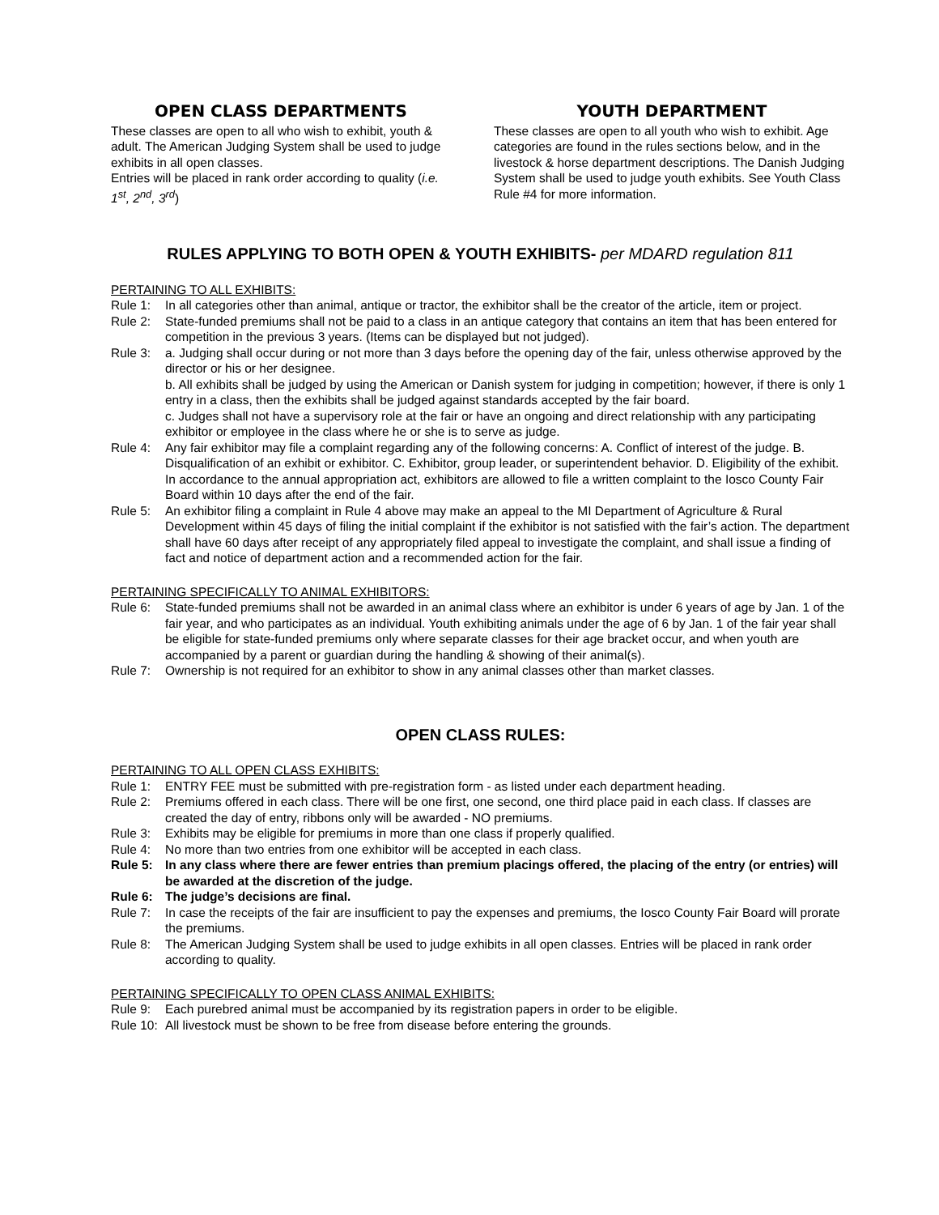OPEN CLASS DEPARTMENTS
These classes are open to all who wish to exhibit, youth & adult. The American Judging System shall be used to judge exhibits in all open classes.
Entries will be placed in rank order according to quality (i.e. 1<sup>st</sup>, 2<sup>nd</sup>, 3<sup>rd</sup>)
YOUTH DEPARTMENT
These classes are open to all youth who wish to exhibit. Age categories are found in the rules sections below, and in the livestock & horse department descriptions. The Danish Judging System shall be used to judge youth exhibits. See Youth Class Rule #4 for more information.
RULES APPLYING TO BOTH OPEN & YOUTH EXHIBITS- per MDARD regulation 811
PERTAINING TO ALL EXHIBITS:
Rule 1: In all categories other than animal, antique or tractor, the exhibitor shall be the creator of the article, item or project.
Rule 2: State-funded premiums shall not be paid to a class in an antique category that contains an item that has been entered for competition in the previous 3 years. (Items can be displayed but not judged).
Rule 3: a. Judging shall occur during or not more than 3 days before the opening day of the fair, unless otherwise approved by the director or his or her designee.
b. All exhibits shall be judged by using the American or Danish system for judging in competition; however, if there is only 1 entry in a class, then the exhibits shall be judged against standards accepted by the fair board.
c. Judges shall not have a supervisory role at the fair or have an ongoing and direct relationship with any participating exhibitor or employee in the class where he or she is to serve as judge.
Rule 4: Any fair exhibitor may file a complaint regarding any of the following concerns: A. Conflict of interest of the judge. B. Disqualification of an exhibit or exhibitor. C. Exhibitor, group leader, or superintendent behavior. D. Eligibility of the exhibit. In accordance to the annual appropriation act, exhibitors are allowed to file a written complaint to the Iosco County Fair Board within 10 days after the end of the fair.
Rule 5: An exhibitor filing a complaint in Rule 4 above may make an appeal to the MI Department of Agriculture & Rural Development within 45 days of filing the initial complaint if the exhibitor is not satisfied with the fair’s action. The department shall have 60 days after receipt of any appropriately filed appeal to investigate the complaint, and shall issue a finding of fact and notice of department action and a recommended action for the fair.
PERTAINING SPECIFICALLY TO ANIMAL EXHIBITORS:
Rule 6: State-funded premiums shall not be awarded in an animal class where an exhibitor is under 6 years of age by Jan. 1 of the fair year, and who participates as an individual. Youth exhibiting animals under the age of 6 by Jan. 1 of the fair year shall be eligible for state-funded premiums only where separate classes for their age bracket occur, and when youth are accompanied by a parent or guardian during the handling & showing of their animal(s).
Rule 7: Ownership is not required for an exhibitor to show in any animal classes other than market classes.
OPEN CLASS RULES:
PERTAINING TO ALL OPEN CLASS EXHIBITS:
Rule 1: ENTRY FEE must be submitted with pre-registration form - as listed under each department heading.
Rule 2: Premiums offered in each class. There will be one first, one second, one third place paid in each class. If classes are created the day of entry, ribbons only will be awarded - NO premiums.
Rule 3: Exhibits may be eligible for premiums in more than one class if properly qualified.
Rule 4: No more than two entries from one exhibitor will be accepted in each class.
Rule 5: In any class where there are fewer entries than premium placings offered, the placing of the entry (or entries) will be awarded at the discretion of the judge.
Rule 6: The judge’s decisions are final.
Rule 7: In case the receipts of the fair are insufficient to pay the expenses and premiums, the Iosco County Fair Board will prorate the premiums.
Rule 8: The American Judging System shall be used to judge exhibits in all open classes. Entries will be placed in rank order according to quality.
PERTAINING SPECIFICALLY TO OPEN CLASS ANIMAL EXHIBITS:
Rule 9: Each purebred animal must be accompanied by its registration papers in order to be eligible.
Rule 10: All livestock must be shown to be free from disease before entering the grounds.